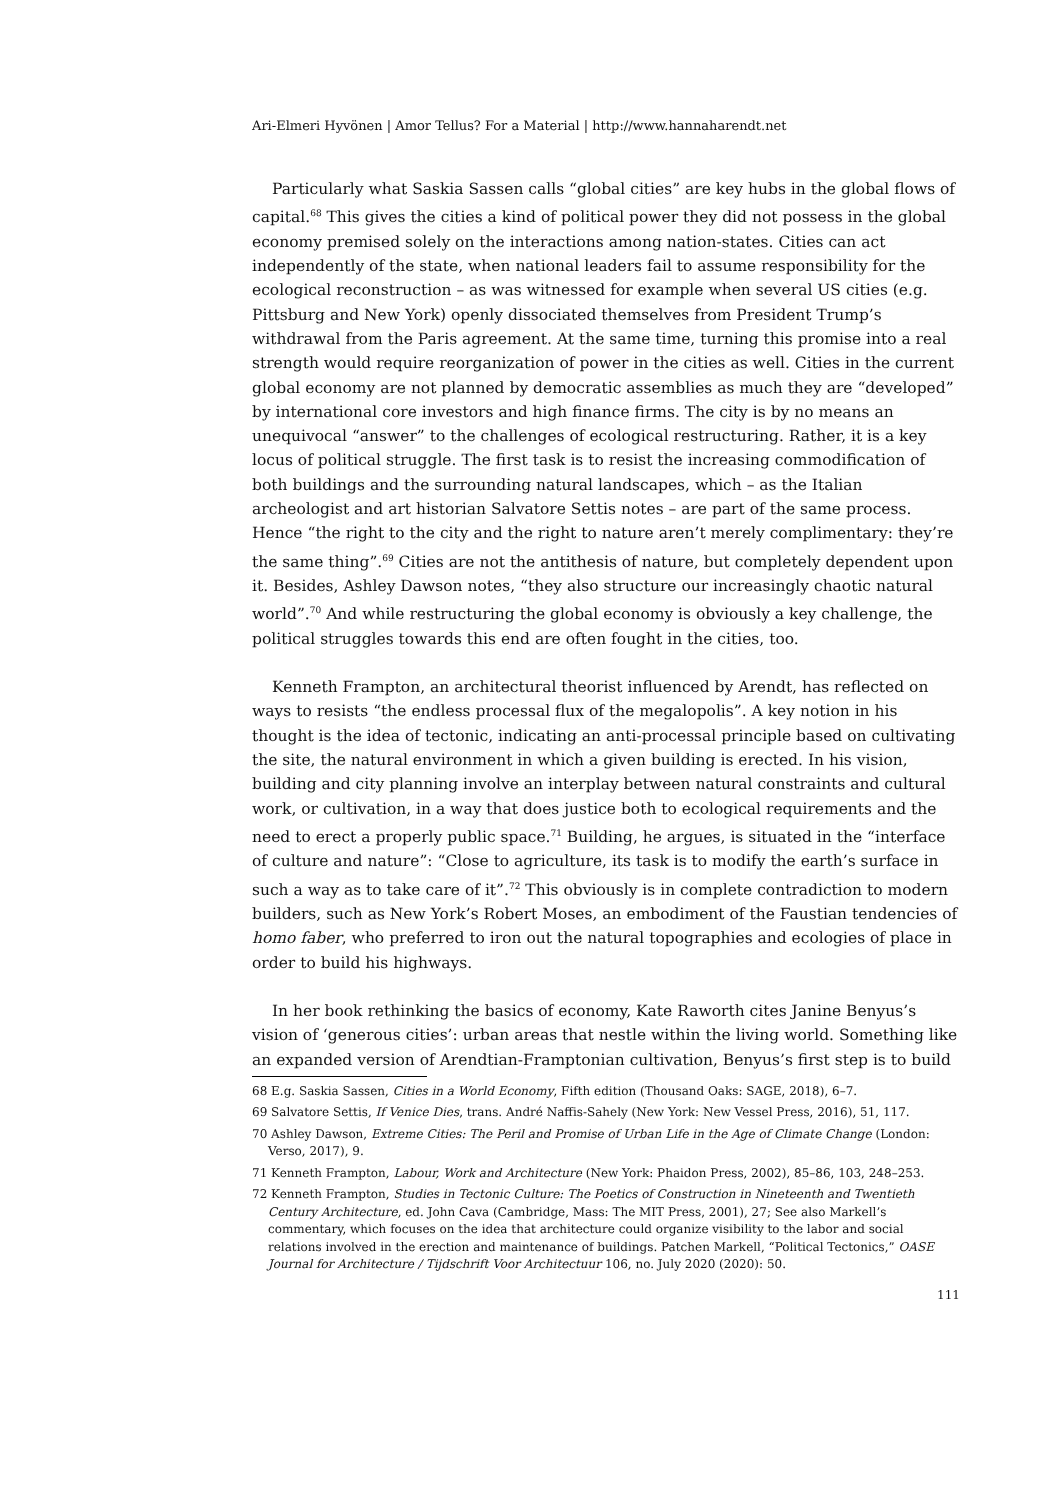Ari-Elmeri Hyvönen | Amor Tellus? For a Material | http://www.hannaharendt.net
Particularly what Saskia Sassen calls “global cities” are key hubs in the global flows of capital.<sup>68</sup> This gives the cities a kind of political power they did not possess in the global economy premised solely on the interactions among nation-states. Cities can act independently of the state, when national leaders fail to assume responsibility for the ecological reconstruction – as was witnessed for example when several US cities (e.g. Pittsburg and New York) openly dissociated themselves from President Trump’s withdrawal from the Paris agreement. At the same time, turning this promise into a real strength would require reorganization of power in the cities as well. Cities in the current global economy are not planned by democratic assemblies as much they are “developed” by international core investors and high finance firms. The city is by no means an unequivocal “answer” to the challenges of ecological restructuring. Rather, it is a key locus of political struggle. The first task is to resist the increasing commodification of both buildings and the surrounding natural landscapes, which – as the Italian archeologist and art historian Salvatore Settis notes – are part of the same process. Hence “the right to the city and the right to nature aren’t merely complimentary: they’re the same thing”.<sup>69</sup> Cities are not the antithesis of nature, but completely dependent upon it. Besides, Ashley Dawson notes, “they also structure our increasingly chaotic natural world”.<sup>70</sup> And while restructuring the global economy is obviously a key challenge, the political struggles towards this end are often fought in the cities, too.
Kenneth Frampton, an architectural theorist influenced by Arendt, has reflected on ways to resists “the endless processal flux of the megalopolis”. A key notion in his thought is the idea of tectonic, indicating an anti-processal principle based on cultivating the site, the natural environment in which a given building is erected. In his vision, building and city planning involve an interplay between natural constraints and cultural work, or cultivation, in a way that does justice both to ecological requirements and the need to erect a properly public space.<sup>71</sup> Building, he argues, is situated in the “interface of culture and nature”: “Close to agriculture, its task is to modify the earth’s surface in such a way as to take care of it”.<sup>72</sup> This obviously is in complete contradiction to modern builders, such as New York’s Robert Moses, an embodiment of the Faustian tendencies of homo faber, who preferred to iron out the natural topographies and ecologies of place in order to build his highways.
In her book rethinking the basics of economy, Kate Raworth cites Janine Benyus’s vision of ‘generous cities’: urban areas that nestle within the living world. Something like an expanded version of Arendtian-Framptonian cultivation, Benyus’s first step is to build
68 E.g. Saskia Sassen, Cities in a World Economy, Fifth edition (Thousand Oaks: SAGE, 2018), 6–7.
69 Salvatore Settis, If Venice Dies, trans. André Naffis-Sahely (New York: New Vessel Press, 2016), 51, 117.
70 Ashley Dawson, Extreme Cities: The Peril and Promise of Urban Life in the Age of Climate Change (London: Verso, 2017), 9.
71 Kenneth Frampton, Labour, Work and Architecture (New York: Phaidon Press, 2002), 85–86, 103, 248–253.
72 Kenneth Frampton, Studies in Tectonic Culture: The Poetics of Construction in Nineteenth and Twentieth Century Architecture, ed. John Cava (Cambridge, Mass: The MIT Press, 2001), 27; See also Markell’s commentary, which focuses on the idea that architecture could organize visibility to the labor and social relations involved in the erection and maintenance of buildings. Patchen Markell, “Political Tectonics,” OASE Journal for Architecture / Tijdschrift Voor Architectuur 106, no. July 2020 (2020): 50.
111